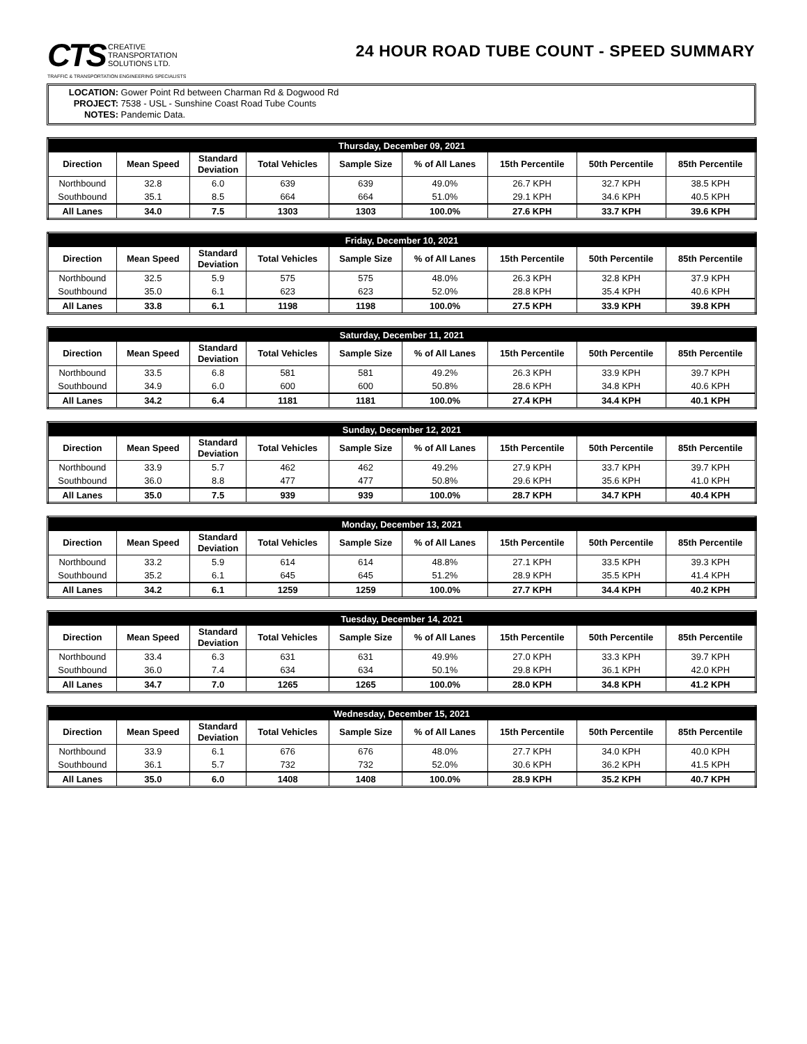CTS CREATIVE
TRANSPORTATION
SOLUTIONS LTD.
TRAFFIC & TRANSPORTATION ENGINEERING SPECIALISTS
24 HOUR ROAD TUBE COUNT - SPEED SUMMARY
LOCATION: Gower Point Rd between Charman Rd & Dogwood Rd
PROJECT: 7538 - USL - Sunshine Coast Road Tube Counts
NOTES: Pandemic Data.
| Thursday, December 09, 2021 | | | | | | | | |
| --- | --- | --- | --- | --- | --- | --- | --- | --- |
| Direction | Mean Speed | Standard Deviation | Total Vehicles | Sample Size | % of All Lanes | 15th Percentile | 50th Percentile | 85th Percentile |
| Northbound | 32.8 | 6.0 | 639 | 639 | 49.0% | 26.7 KPH | 32.7 KPH | 38.5 KPH |
| Southbound | 35.1 | 8.5 | 664 | 664 | 51.0% | 29.1 KPH | 34.6 KPH | 40.5 KPH |
| All Lanes | 34.0 | 7.5 | 1303 | 1303 | 100.0% | 27.6 KPH | 33.7 KPH | 39.6 KPH |
| Friday, December 10, 2021 | | | | | | | | |
| --- | --- | --- | --- | --- | --- | --- | --- | --- |
| Direction | Mean Speed | Standard Deviation | Total Vehicles | Sample Size | % of All Lanes | 15th Percentile | 50th Percentile | 85th Percentile |
| Northbound | 32.5 | 5.9 | 575 | 575 | 48.0% | 26.3 KPH | 32.8 KPH | 37.9 KPH |
| Southbound | 35.0 | 6.1 | 623 | 623 | 52.0% | 28.8 KPH | 35.4 KPH | 40.6 KPH |
| All Lanes | 33.8 | 6.1 | 1198 | 1198 | 100.0% | 27.5 KPH | 33.9 KPH | 39.8 KPH |
| Saturday, December 11, 2021 | | | | | | | | |
| --- | --- | --- | --- | --- | --- | --- | --- | --- |
| Direction | Mean Speed | Standard Deviation | Total Vehicles | Sample Size | % of All Lanes | 15th Percentile | 50th Percentile | 85th Percentile |
| Northbound | 33.5 | 6.8 | 581 | 581 | 49.2% | 26.3 KPH | 33.9 KPH | 39.7 KPH |
| Southbound | 34.9 | 6.0 | 600 | 600 | 50.8% | 28.6 KPH | 34.8 KPH | 40.6 KPH |
| All Lanes | 34.2 | 6.4 | 1181 | 1181 | 100.0% | 27.4 KPH | 34.4 KPH | 40.1 KPH |
| Sunday, December 12, 2021 | | | | | | | | |
| --- | --- | --- | --- | --- | --- | --- | --- | --- |
| Direction | Mean Speed | Standard Deviation | Total Vehicles | Sample Size | % of All Lanes | 15th Percentile | 50th Percentile | 85th Percentile |
| Northbound | 33.9 | 5.7 | 462 | 462 | 49.2% | 27.9 KPH | 33.7 KPH | 39.7 KPH |
| Southbound | 36.0 | 8.8 | 477 | 477 | 50.8% | 29.6 KPH | 35.6 KPH | 41.0 KPH |
| All Lanes | 35.0 | 7.5 | 939 | 939 | 100.0% | 28.7 KPH | 34.7 KPH | 40.4 KPH |
| Monday, December 13, 2021 | | | | | | | | |
| --- | --- | --- | --- | --- | --- | --- | --- | --- |
| Direction | Mean Speed | Standard Deviation | Total Vehicles | Sample Size | % of All Lanes | 15th Percentile | 50th Percentile | 85th Percentile |
| Northbound | 33.2 | 5.9 | 614 | 614 | 48.8% | 27.1 KPH | 33.5 KPH | 39.3 KPH |
| Southbound | 35.2 | 6.1 | 645 | 645 | 51.2% | 28.9 KPH | 35.5 KPH | 41.4 KPH |
| All Lanes | 34.2 | 6.1 | 1259 | 1259 | 100.0% | 27.7 KPH | 34.4 KPH | 40.2 KPH |
| Tuesday, December 14, 2021 | | | | | | | | |
| --- | --- | --- | --- | --- | --- | --- | --- | --- |
| Direction | Mean Speed | Standard Deviation | Total Vehicles | Sample Size | % of All Lanes | 15th Percentile | 50th Percentile | 85th Percentile |
| Northbound | 33.4 | 6.3 | 631 | 631 | 49.9% | 27.0 KPH | 33.3 KPH | 39.7 KPH |
| Southbound | 36.0 | 7.4 | 634 | 634 | 50.1% | 29.8 KPH | 36.1 KPH | 42.0 KPH |
| All Lanes | 34.7 | 7.0 | 1265 | 1265 | 100.0% | 28.0 KPH | 34.8 KPH | 41.2 KPH |
| Wednesday, December 15, 2021 | | | | | | | | |
| --- | --- | --- | --- | --- | --- | --- | --- | --- |
| Direction | Mean Speed | Standard Deviation | Total Vehicles | Sample Size | % of All Lanes | 15th Percentile | 50th Percentile | 85th Percentile |
| Northbound | 33.9 | 6.1 | 676 | 676 | 48.0% | 27.7 KPH | 34.0 KPH | 40.0 KPH |
| Southbound | 36.1 | 5.7 | 732 | 732 | 52.0% | 30.6 KPH | 36.2 KPH | 41.5 KPH |
| All Lanes | 35.0 | 6.0 | 1408 | 1408 | 100.0% | 28.9 KPH | 35.2 KPH | 40.7 KPH |